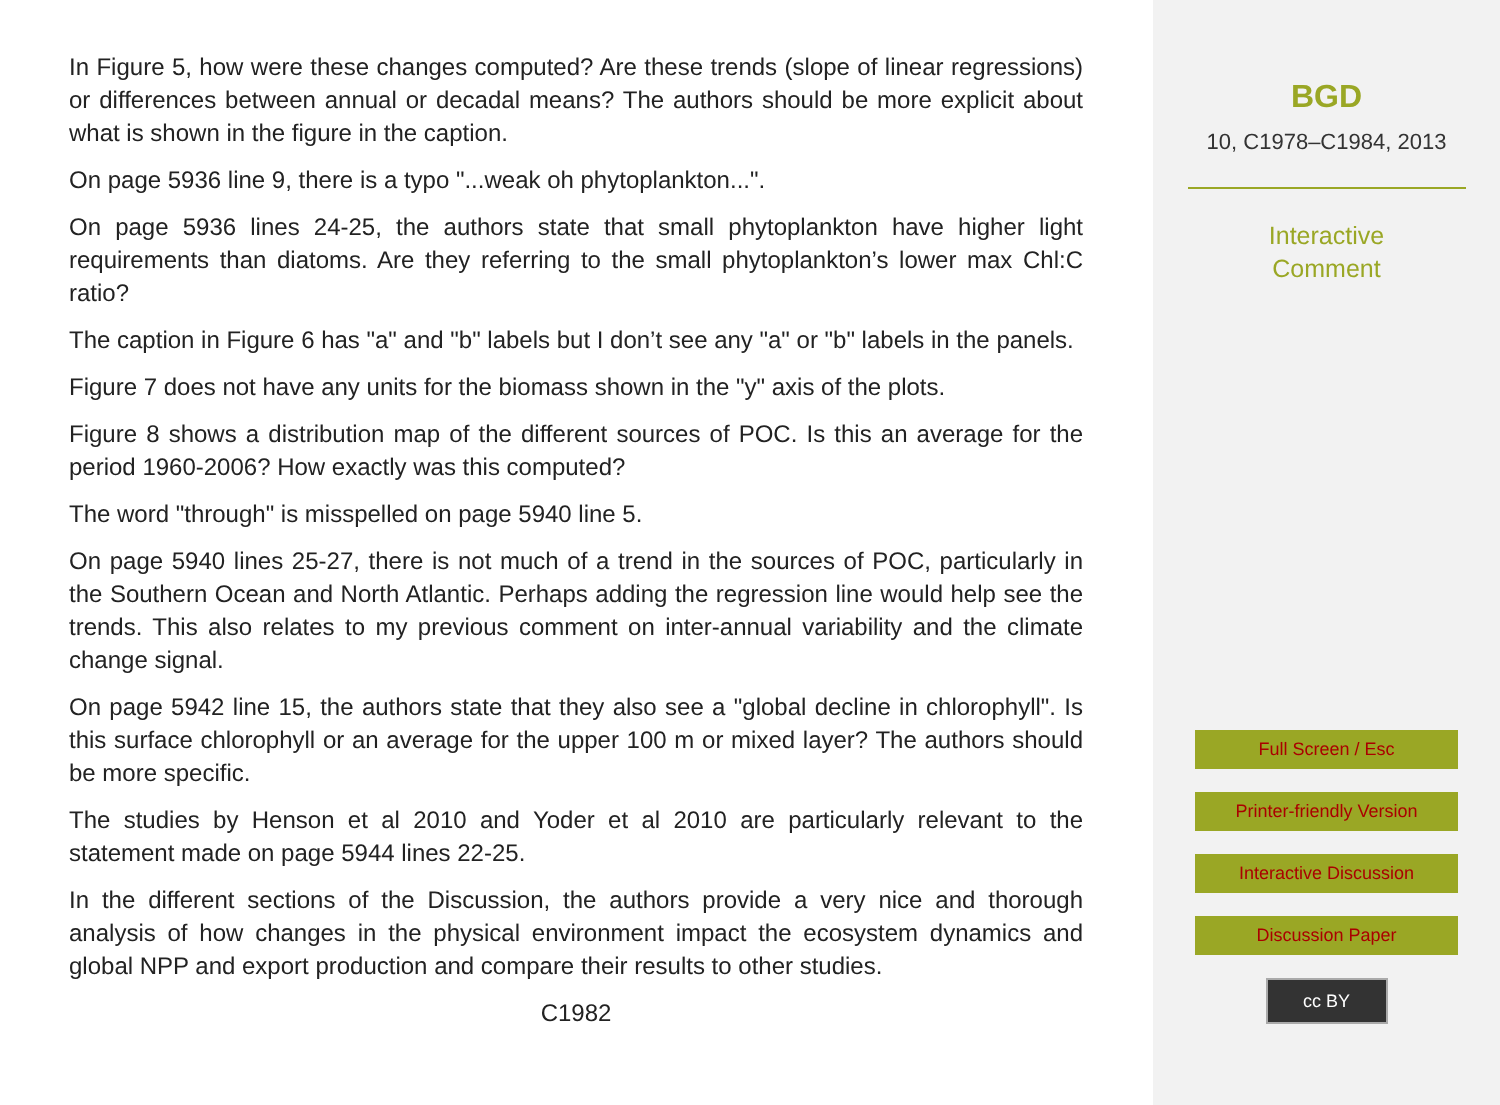In Figure 5, how were these changes computed? Are these trends (slope of linear regressions) or differences between annual or decadal means? The authors should be more explicit about what is shown in the figure in the caption.
On page 5936 line 9, there is a typo "...weak oh phytoplankton...".
On page 5936 lines 24-25, the authors state that small phytoplankton have higher light requirements than diatoms. Are they referring to the small phytoplankton’s lower max Chl:C ratio?
The caption in Figure 6 has "a" and "b" labels but I don’t see any "a" or "b" labels in the panels.
Figure 7 does not have any units for the biomass shown in the "y" axis of the plots.
Figure 8 shows a distribution map of the different sources of POC. Is this an average for the period 1960-2006? How exactly was this computed?
The word "through" is misspelled on page 5940 line 5.
On page 5940 lines 25-27, there is not much of a trend in the sources of POC, particularly in the Southern Ocean and North Atlantic. Perhaps adding the regression line would help see the trends. This also relates to my previous comment on inter-annual variability and the climate change signal.
On page 5942 line 15, the authors state that they also see a "global decline in chlorophyll". Is this surface chlorophyll or an average for the upper 100 m or mixed layer? The authors should be more specific.
The studies by Henson et al 2010 and Yoder et al 2010 are particularly relevant to the statement made on page 5944 lines 22-25.
In the different sections of the Discussion, the authors provide a very nice and thorough analysis of how changes in the physical environment impact the ecosystem dynamics and global NPP and export production and compare their results to other studies.
C1982
BGD
10, C1978–C1984, 2013
Interactive
Comment
Full Screen / Esc
Printer-friendly Version
Interactive Discussion
Discussion Paper
cc BY